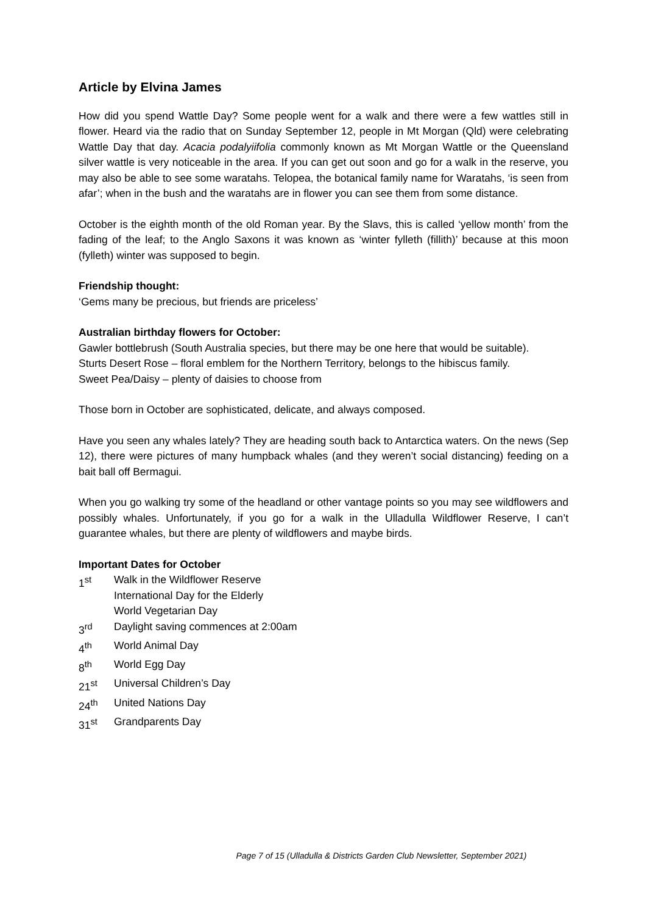Article by Elvina James
How did you spend Wattle Day? Some people went for a walk and there were a few wattles still in flower. Heard via the radio that on Sunday September 12, people in Mt Morgan (Qld) were celebrating Wattle Day that day. Acacia podalyiifolia commonly known as Mt Morgan Wattle or the Queensland silver wattle is very noticeable in the area. If you can get out soon and go for a walk in the reserve, you may also be able to see some waratahs. Telopea, the botanical family name for Waratahs, ‘is seen from afar’; when in the bush and the waratahs are in flower you can see them from some distance.
October is the eighth month of the old Roman year. By the Slavs, this is called ‘yellow month’ from the fading of the leaf; to the Anglo Saxons it was known as ‘winter fylleth (fillith)’ because at this moon (fylleth) winter was supposed to begin.
Friendship thought:
‘Gems many be precious, but friends are priceless’
Australian birthday flowers for October:
Gawler bottlebrush (South Australia species, but there may be one here that would be suitable).
Sturts Desert Rose – floral emblem for the Northern Territory, belongs to the hibiscus family.
Sweet Pea/Daisy – plenty of daisies to choose from
Those born in October are sophisticated, delicate, and always composed.
Have you seen any whales lately? They are heading south back to Antarctica waters. On the news (Sep 12), there were pictures of many humpback whales (and they weren’t social distancing) feeding on a bait ball off Bermagui.
When you go walking try some of the headland or other vantage points so you may see wildflowers and possibly whales. Unfortunately, if you go for a walk in the Ulladulla Wildflower Reserve, I can’t guarantee whales, but there are plenty of wildflowers and maybe birds.
Important Dates for October
1<sup>st</sup> Walk in the Wildflower Reserve
International Day for the Elderly
World Vegetarian Day
3<sup>rd</sup> Daylight saving commences at 2:00am
4<sup>th</sup> World Animal Day
8<sup>th</sup> World Egg Day
21<sup>st</sup> Universal Children’s Day
24<sup>th</sup> United Nations Day
31<sup>st</sup> Grandparents Day
Page 7 of 15 (Ulladulla & Districts Garden Club Newsletter, September 2021)